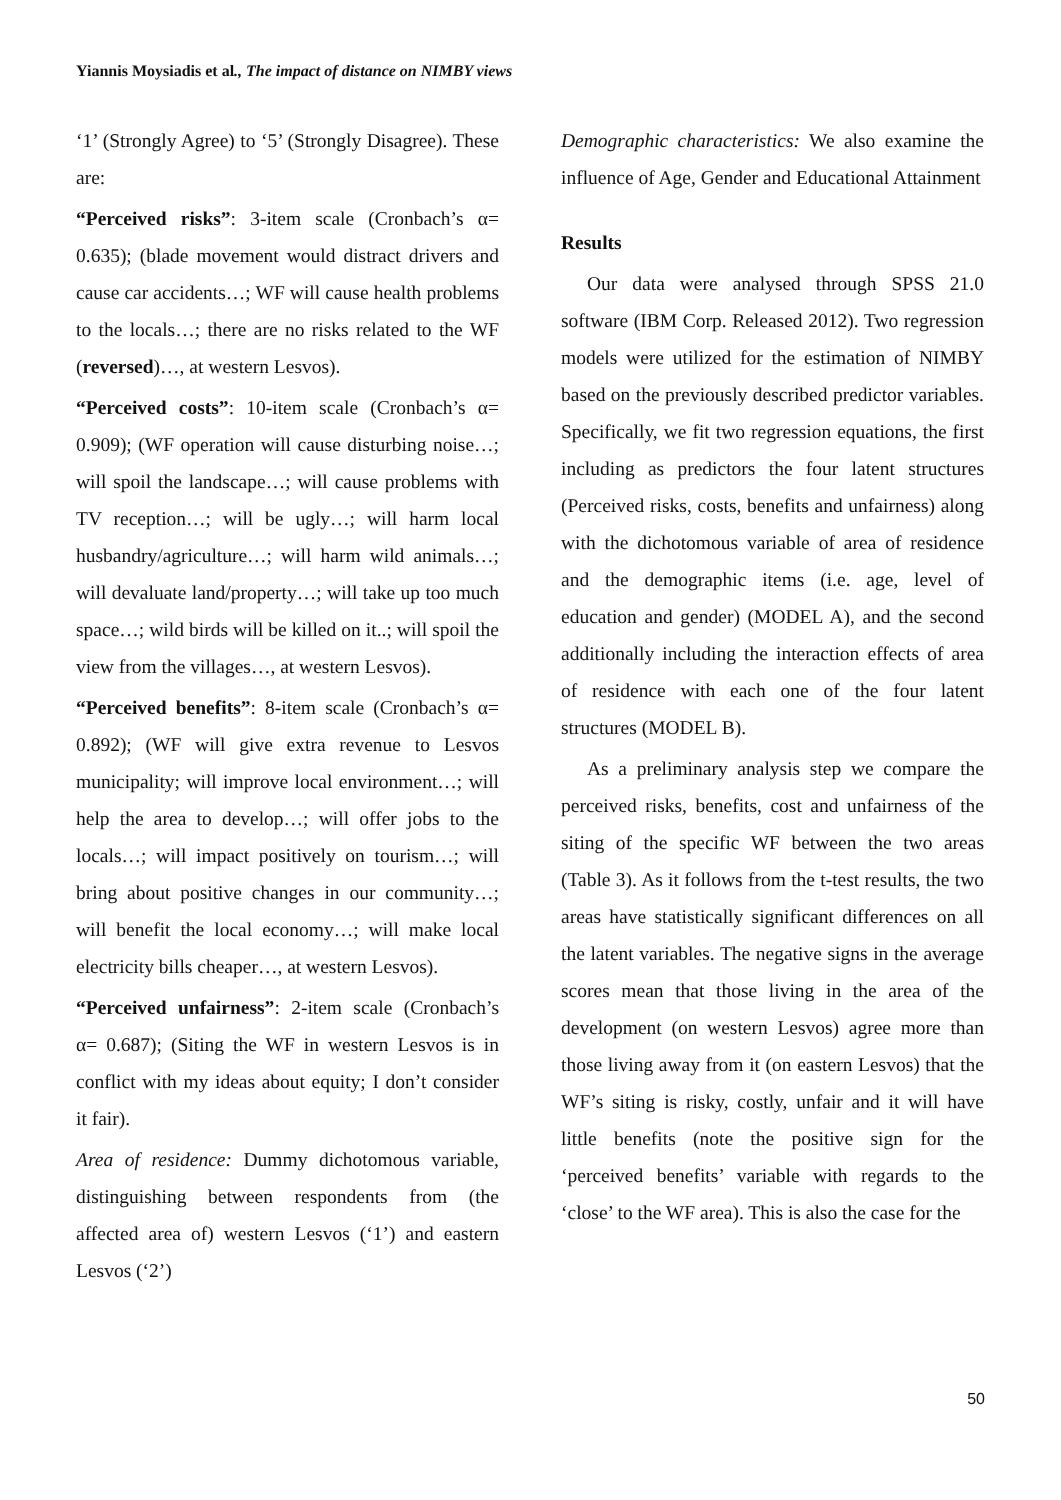Yiannis Moysiadis et al., The impact of distance on NIMBY views
‘1’ (Strongly Agree) to ‘5’ (Strongly Disagree). These are:
“Perceived risks”: 3-item scale (Cronbach’s α= 0.635); (blade movement would distract drivers and cause car accidents…; WF will cause health problems to the locals…; there are no risks related to the WF (reversed)…, at western Lesvos).
“Perceived costs”: 10-item scale (Cronbach’s α= 0.909); (WF operation will cause disturbing noise…; will spoil the landscape…; will cause problems with TV reception…; will be ugly…; will harm local husbandry/agriculture…; will harm wild animals…; will devaluate land/property…; will take up too much space…; wild birds will be killed on it..; will spoil the view from the villages…, at western Lesvos).
“Perceived benefits”: 8-item scale (Cronbach’s α= 0.892); (WF will give extra revenue to Lesvos municipality; will improve local environment…; will help the area to develop…; will offer jobs to the locals…; will impact positively on tourism…; will bring about positive changes in our community…; will benefit the local economy…; will make local electricity bills cheaper…, at western Lesvos).
“Perceived unfairness”: 2-item scale (Cronbach’s α= 0.687); (Siting the WF in western Lesvos is in conflict with my ideas about equity; I don’t consider it fair).
Area of residence: Dummy dichotomous variable, distinguishing between respondents from (the affected area of) western Lesvos (‘1’) and eastern Lesvos (‘2’)
Demographic characteristics: We also examine the influence of Age, Gender and Educational Attainment
Results
Our data were analysed through SPSS 21.0 software (IBM Corp. Released 2012). Two regression models were utilized for the estimation of NIMBY based on the previously described predictor variables. Specifically, we fit two regression equations, the first including as predictors the four latent structures (Perceived risks, costs, benefits and unfairness) along with the dichotomous variable of area of residence and the demographic items (i.e. age, level of education and gender) (MODEL A), and the second additionally including the interaction effects of area of residence with each one of the four latent structures (MODEL B).
As a preliminary analysis step we compare the perceived risks, benefits, cost and unfairness of the siting of the specific WF between the two areas (Table 3). As it follows from the t-test results, the two areas have statistically significant differences on all the latent variables. The negative signs in the average scores mean that those living in the area of the development (on western Lesvos) agree more than those living away from it (on eastern Lesvos) that the WF’s siting is risky, costly, unfair and it will have little benefits (note the positive sign for the ‘perceived benefits’ variable with regards to the ‘close’ to the WF area). This is also the case for the
50